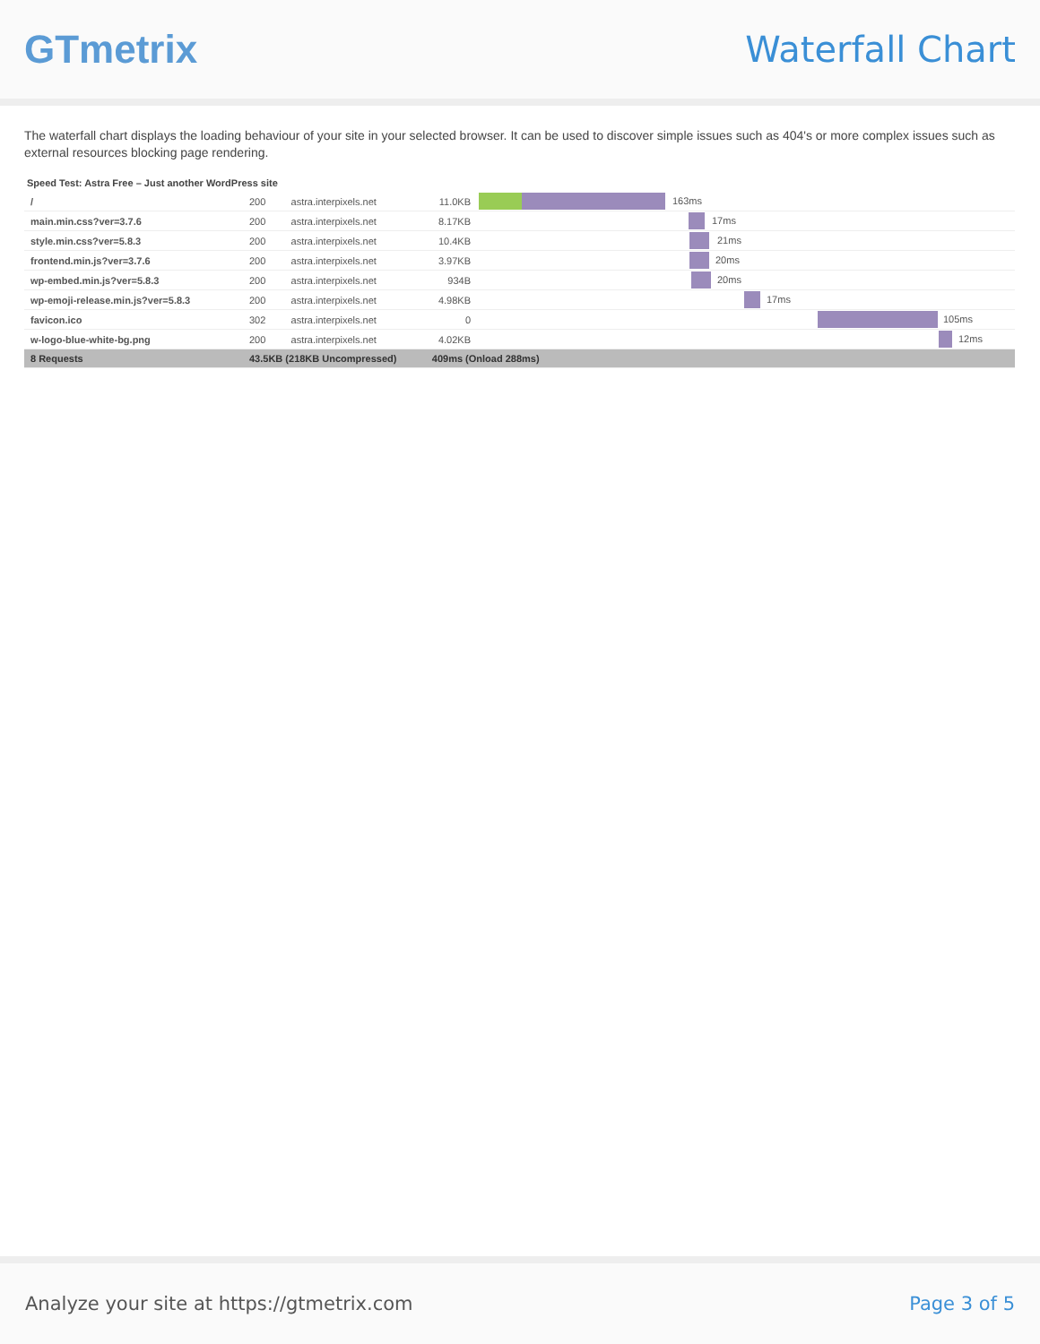GTmetrix Waterfall Chart
The waterfall chart displays the loading behaviour of your site in your selected browser. It can be used to discover simple issues such as 404's or more complex issues such as external resources blocking page rendering.
Speed Test: Astra Free – Just another WordPress site
| / | 200 | astra.interpixels.net | 11.0KB | 163ms |
| main.min.css?ver=3.7.6 | 200 | astra.interpixels.net | 8.17KB | 17ms |
| style.min.css?ver=5.8.3 | 200 | astra.interpixels.net | 10.4KB | 21ms |
| frontend.min.js?ver=3.7.6 | 200 | astra.interpixels.net | 3.97KB | 20ms |
| wp-embed.min.js?ver=5.8.3 | 200 | astra.interpixels.net | 934B | 20ms |
| wp-emoji-release.min.js?ver=5.8.3 | 200 | astra.interpixels.net | 4.98KB | 17ms |
| favicon.ico | 302 | astra.interpixels.net | 0 | 105ms |
| w-logo-blue-white-bg.png | 200 | astra.interpixels.net | 4.02KB | 12ms |
| 8 Requests | 43.5KB (218KB Uncompressed) | | 409ms (Onload 288ms) | |
Analyze your site at https://gtmetrix.com Page 3 of 5